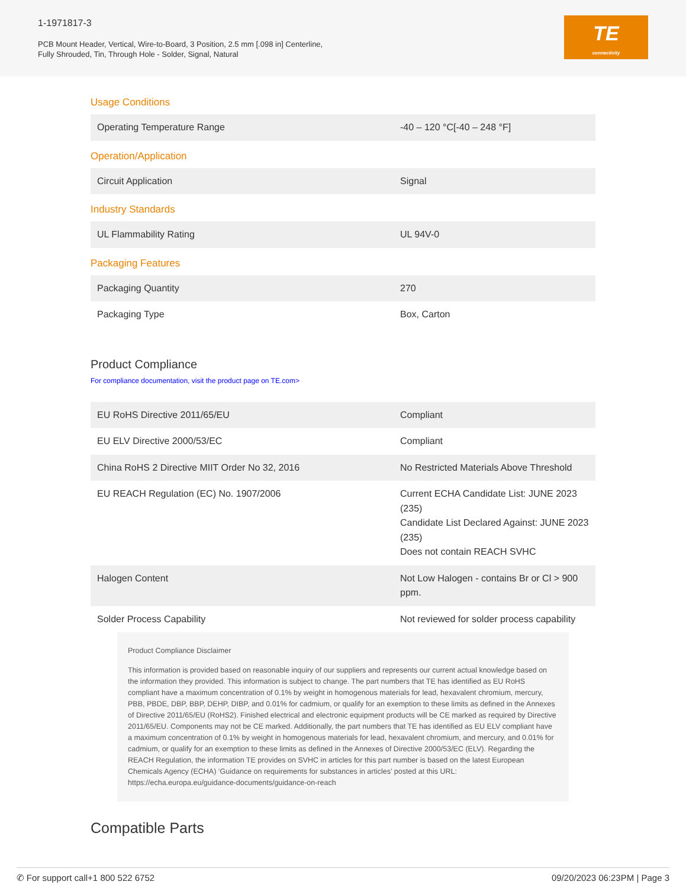1-1971817-3
PCB Mount Header, Vertical, Wire-to-Board, 3 Position, 2.5 mm [.098 in] Centerline,
Fully Shrouded, Tin, Through Hole - Solder, Signal, Natural
TE
connectivity
Usage Conditions
| Operating Temperature Range | -40 – 120 °C[-40 – 248 °F] |
Operation/Application
| Circuit Application | Signal |
Industry Standards
| UL Flammability Rating | UL 94V-0 |
Packaging Features
| Packaging Quantity | 270 |
| Packaging Type | Box, Carton |
Product Compliance
For compliance documentation, visit the product page on TE.com>
| EU RoHS Directive 2011/65/EU | Compliant |
| EU ELV Directive 2000/53/EC | Compliant |
| China RoHS 2 Directive MIIT Order No 32, 2016 | No Restricted Materials Above Threshold |
| EU REACH Regulation (EC) No. 1907/2006 | Current ECHA Candidate List: JUNE 2023 (235) Candidate List Declared Against: JUNE 2023 (235) Does not contain REACH SVHC |
| Halogen Content | Not Low Halogen - contains Br or Cl > 900 ppm. |
| Solder Process Capability | Not reviewed for solder process capability |
Product Compliance Disclaimer
This information is provided based on reasonable inquiry of our suppliers and represents our current actual knowledge based on the information they provided. This information is subject to change. The part numbers that TE has identified as EU RoHS compliant have a maximum concentration of 0.1% by weight in homogenous materials for lead, hexavalent chromium, mercury, PBB, PBDE, DBP, BBP, DEHP, DIBP, and 0.01% for cadmium, or qualify for an exemption to these limits as defined in the Annexes of Directive 2011/65/EU (RoHS2). Finished electrical and electronic equipment products will be CE marked as required by Directive 2011/65/EU. Components may not be CE marked. Additionally, the part numbers that TE has identified as EU ELV compliant have a maximum concentration of 0.1% by weight in homogenous materials for lead, hexavalent chromium, and mercury, and 0.01% for cadmium, or qualify for an exemption to these limits as defined in the Annexes of Directive 2000/53/EC (ELV). Regarding the REACH Regulation, the information TE provides on SVHC in articles for this part number is based on the latest European Chemicals Agency (ECHA) ‘Guidance on requirements for substances in articles’ posted at this URL: https://echa.europa.eu/guidance-documents/guidance-on-reach
Compatible Parts
✆ For support call+1 800 522 6752 09/20/2023 06:23PM | Page 3